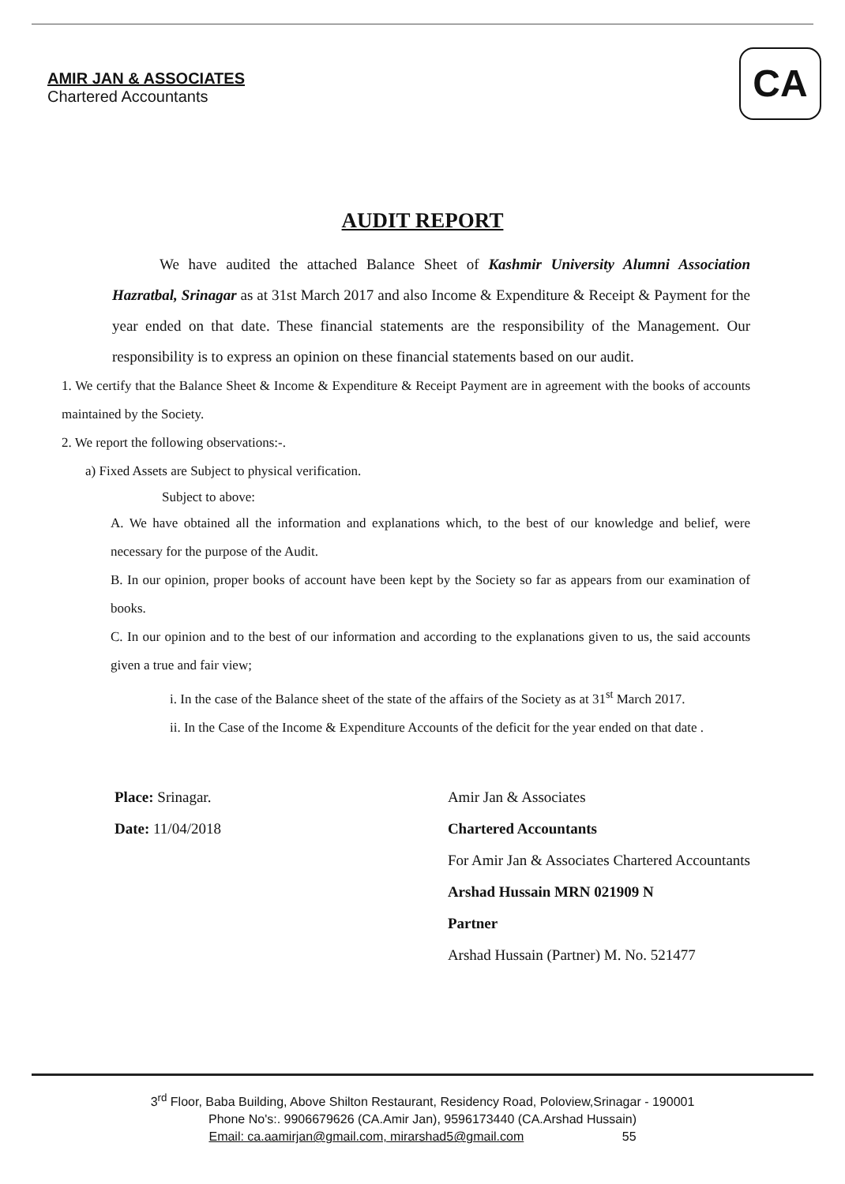AMIR JAN & ASSOCIATES
Chartered Accountants
CA
AUDIT REPORT
We have audited the attached Balance Sheet of Kashmir University Alumni Association Hazratbal, Srinagar as at 31st March 2017 and also Income & Expenditure & Receipt & Payment for the year ended on that date. These financial statements are the responsibility of the Management. Our responsibility is to express an opinion on these financial statements based on our audit.
1. We certify that the Balance Sheet & Income & Expenditure & Receipt Payment are in agreement with the books of accounts maintained by the Society.
2. We report the following observations:-.
a) Fixed Assets are Subject to physical verification.
Subject to above:
A. We have obtained all the information and explanations which, to the best of our knowledge and belief, were necessary for the purpose of the Audit.
B. In our opinion, proper books of account have been kept by the Society so far as appears from our examination of books.
C. In our opinion and to the best of our information and according to the explanations given to us, the said accounts given a true and fair view;
i. In the case of the Balance sheet of the state of the affairs of the Society as at 31<sup>st</sup> March 2017.
ii. In the Case of the Income & Expenditure Accounts of the deficit for the year ended on that date .
Place: Srinagar.
Date: 11/04/2018
Amir Jan & Associates
Chartered Accountants
For Amir Jan & Associates Chartered Accountants
Arshad Hussain MRN 021909 N
Partner
Arshad Hussain (Partner) M. No. 521477
3<sup>rd</sup> Floor, Baba Building, Above Shilton Restaurant, Residency Road, Poloview,Srinagar - 190001
Phone No's:. 9906679626 (CA.Amir Jan), 9596173440 (CA.Arshad Hussain)
Email: ca.aamirjan@gmail.com, mirarshad5@gmail.com 55